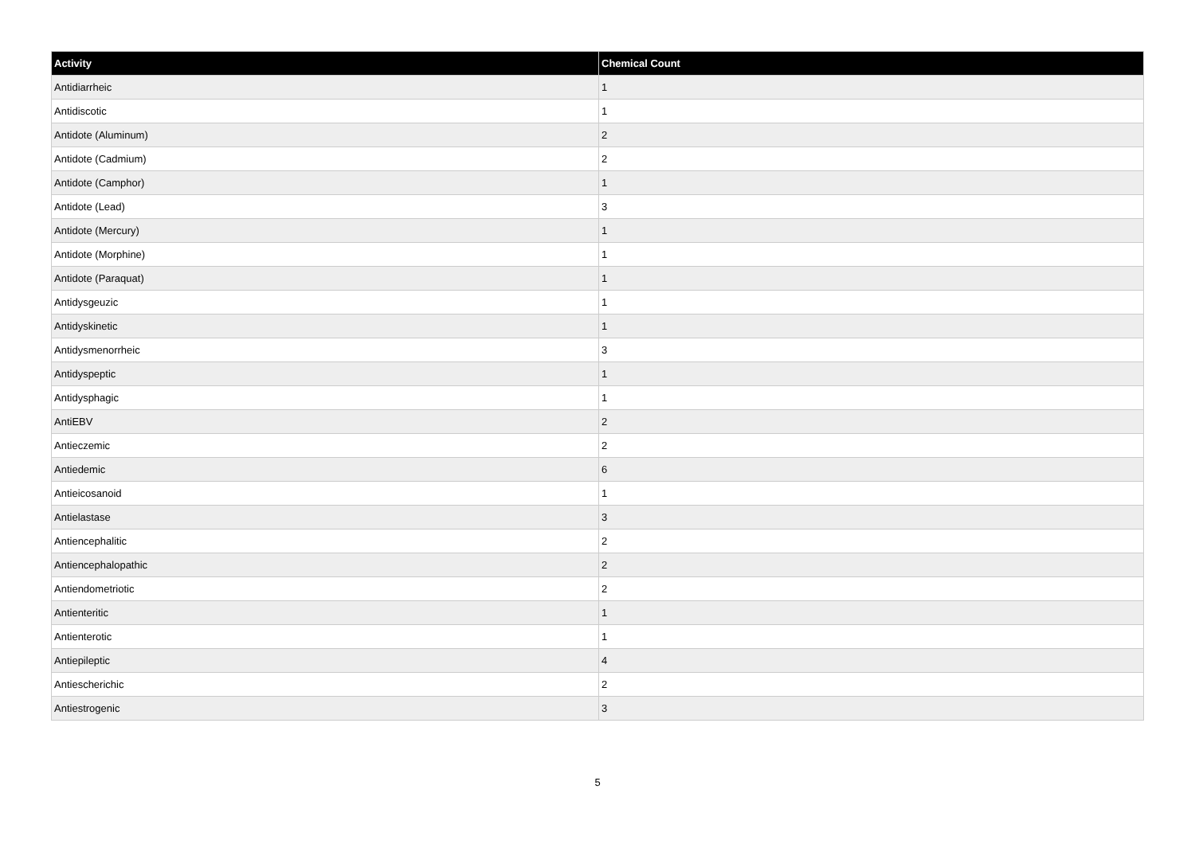| Activity | Chemical Count |
| --- | --- |
| Antidiarrheic | 1 |
| Antidiscotic | 1 |
| Antidote (Aluminum) | 2 |
| Antidote (Cadmium) | 2 |
| Antidote (Camphor) | 1 |
| Antidote (Lead) | 3 |
| Antidote (Mercury) | 1 |
| Antidote (Morphine) | 1 |
| Antidote (Paraquat) | 1 |
| Antidysgeuzic | 1 |
| Antidyskinetic | 1 |
| Antidysmenorrheic | 3 |
| Antidyspeptic | 1 |
| Antidysphagic | 1 |
| AntiEBV | 2 |
| Antieczemic | 2 |
| Antiedemic | 6 |
| Antieicosanoid | 1 |
| Antielastase | 3 |
| Antiencephalitic | 2 |
| Antiencephalopathic | 2 |
| Antiendometriotic | 2 |
| Antienteritic | 1 |
| Antienterotic | 1 |
| Antiepileptic | 4 |
| Antiescherichic | 2 |
| Antiestrogenic | 3 |
5